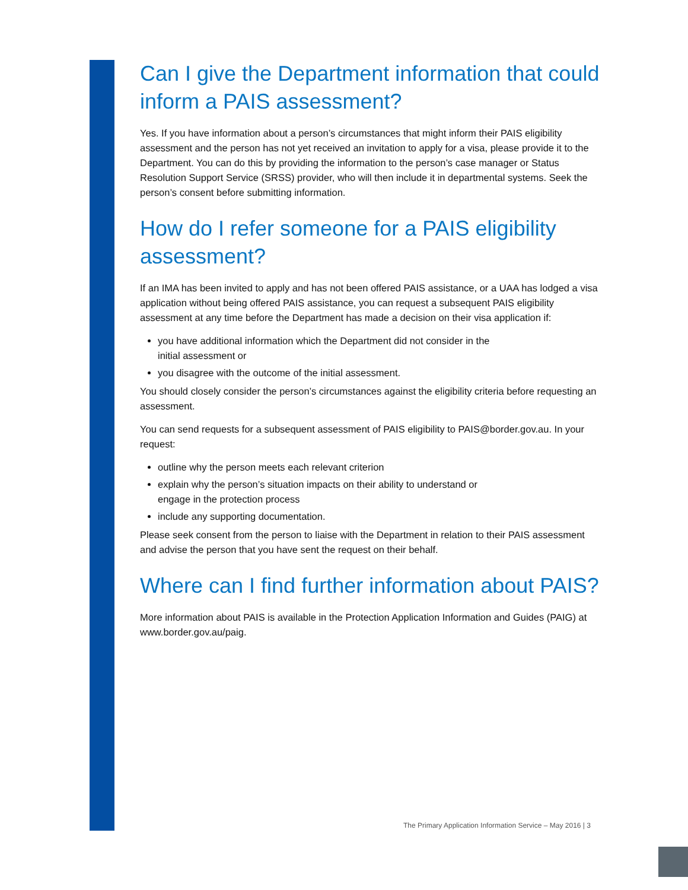Can I give the Department information that could inform a PAIS assessment?
Yes. If you have information about a person’s circumstances that might inform their PAIS eligibility assessment and the person has not yet received an invitation to apply for a visa, please provide it to the Department. You can do this by providing the information to the person’s case manager or Status Resolution Support Service (SRSS) provider, who will then include it in departmental systems. Seek the person’s consent before submitting information.
How do I refer someone for a PAIS eligibility assessment?
If an IMA has been invited to apply and has not been offered PAIS assistance, or a UAA has lodged a visa application without being offered PAIS assistance, you can request a subsequent PAIS eligibility assessment at any time before the Department has made a decision on their visa application if:
you have additional information which the Department did not consider in the
initial assessment or
you disagree with the outcome of the initial assessment.
You should closely consider the person’s circumstances against the eligibility criteria before requesting an assessment.
You can send requests for a subsequent assessment of PAIS eligibility to PAIS@border.gov.au. In your request:
outline why the person meets each relevant criterion
explain why the person’s situation impacts on their ability to understand or
engage in the protection process
include any supporting documentation.
Please seek consent from the person to liaise with the Department in relation to their PAIS assessment and advise the person that you have sent the request on their behalf.
Where can I find further information about PAIS?
More information about PAIS is available in the Protection Application Information and Guides (PAIG) at www.border.gov.au/paig.
The Primary Application Information Service – May 2016 | 3